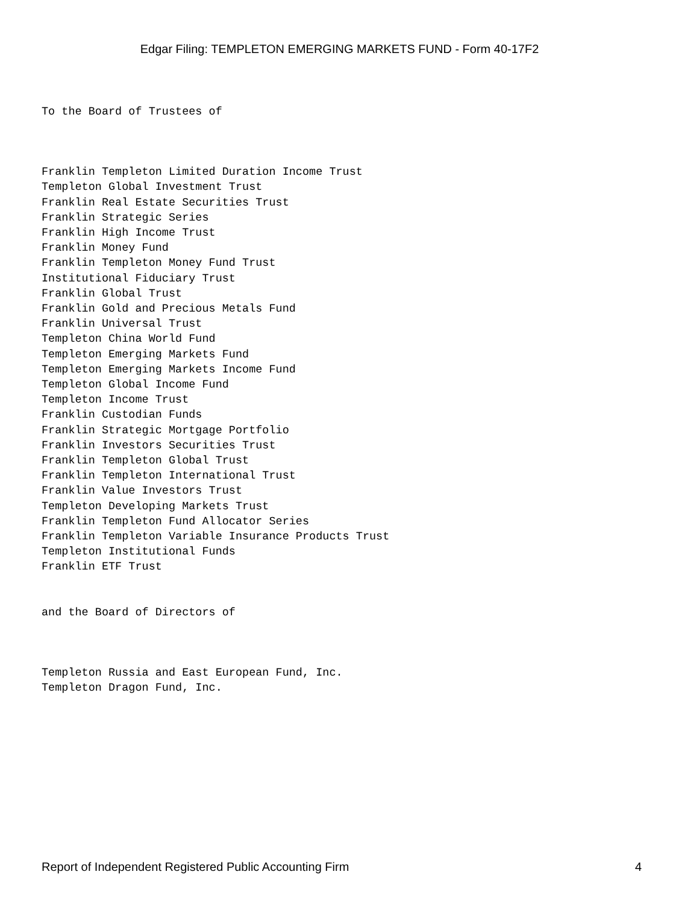Edgar Filing: TEMPLETON EMERGING MARKETS FUND - Form 40-17F2
To the Board of Trustees of
Franklin Templeton Limited Duration Income Trust Templeton Global Investment Trust Franklin Real Estate Securities Trust Franklin Strategic Series Franklin High Income Trust Franklin Money Fund Franklin Templeton Money Fund Trust Institutional Fiduciary Trust Franklin Global Trust Franklin Gold and Precious Metals Fund Franklin Universal Trust Templeton China World Fund Templeton Emerging Markets Fund Templeton Emerging Markets Income Fund Templeton Global Income Fund Templeton Income Trust Franklin Custodian Funds Franklin Strategic Mortgage Portfolio Franklin Investors Securities Trust Franklin Templeton Global Trust Franklin Templeton International Trust Franklin Value Investors Trust Templeton Developing Markets Trust Franklin Templeton Fund Allocator Series Franklin Templeton Variable Insurance Products Trust Templeton Institutional Funds Franklin ETF Trust
and the Board of Directors of
Templeton Russia and East European Fund, Inc. Templeton Dragon Fund, Inc.
Report of Independent Registered Public Accounting Firm 4